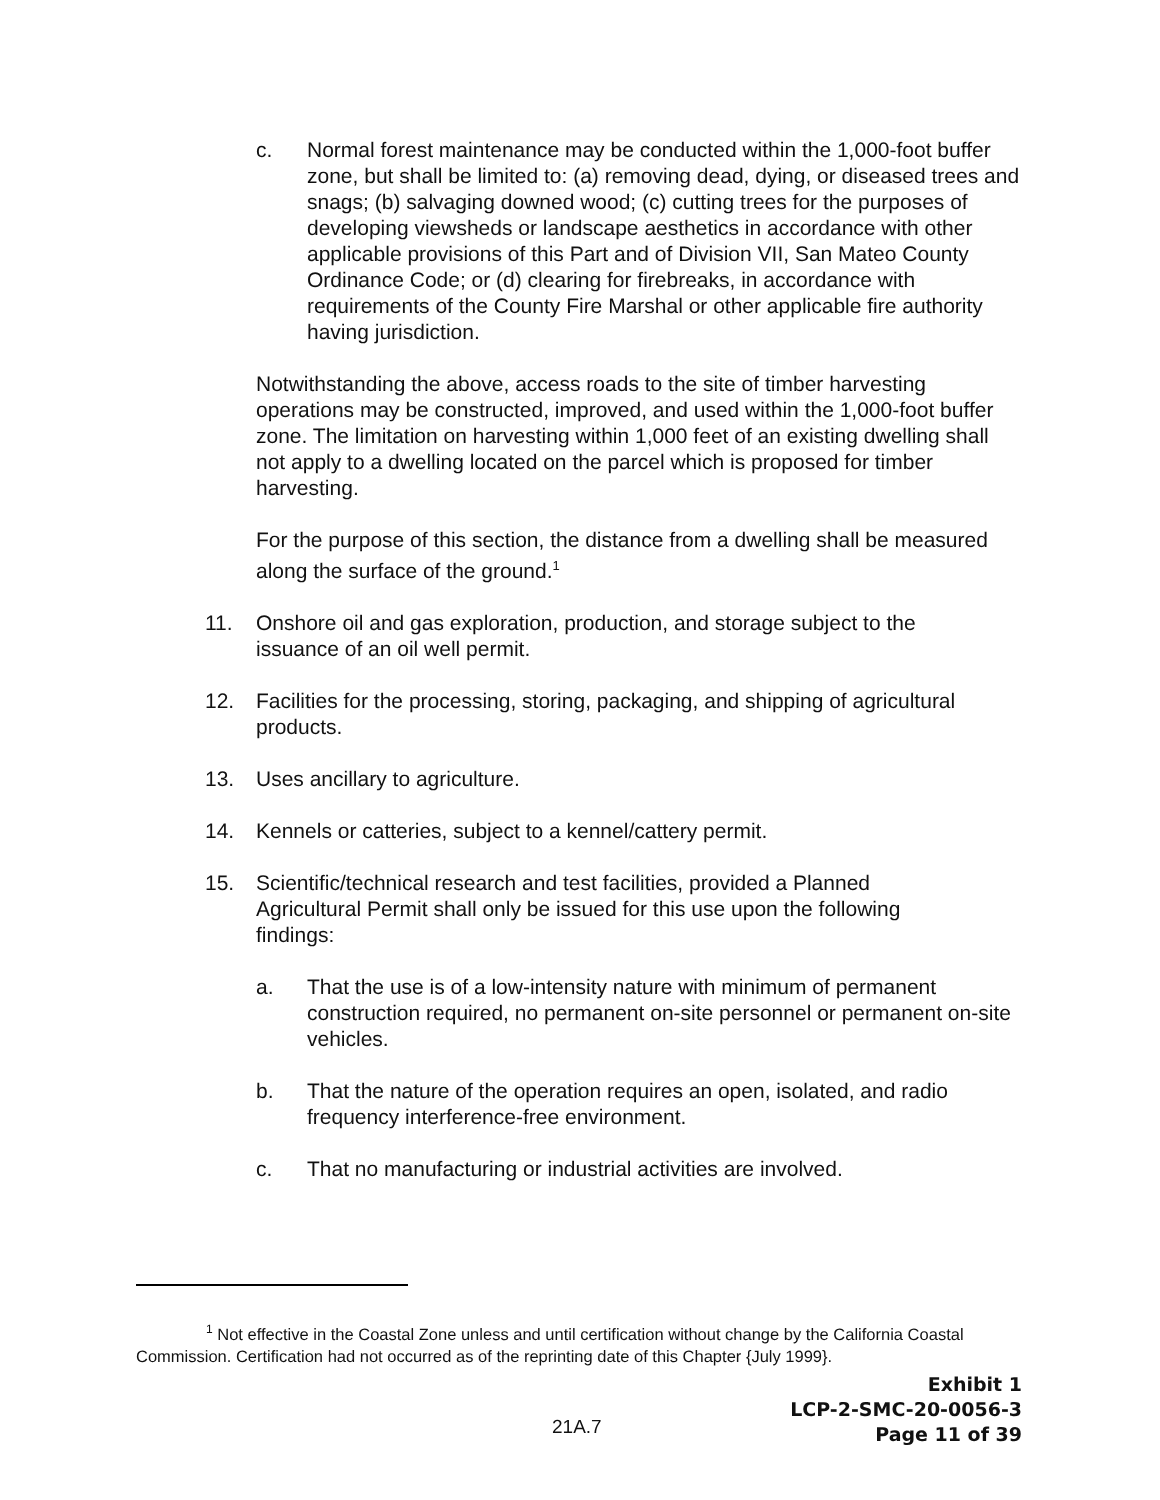c. Normal forest maintenance may be conducted within the 1,000-foot buffer zone, but shall be limited to: (a) removing dead, dying, or diseased trees and snags; (b) salvaging downed wood; (c) cutting trees for the purposes of developing viewsheds or landscape aesthetics in accordance with other applicable provisions of this Part and of Division VII, San Mateo County Ordinance Code; or (d) clearing for firebreaks, in accordance with requirements of the County Fire Marshal or other applicable fire authority having jurisdiction.
Notwithstanding the above, access roads to the site of timber harvesting operations may be constructed, improved, and used within the 1,000-foot buffer zone. The limitation on harvesting within 1,000 feet of an existing dwelling shall not apply to a dwelling located on the parcel which is proposed for timber harvesting.
For the purpose of this section, the distance from a dwelling shall be measured along the surface of the ground.<sup>1</sup>
11. Onshore oil and gas exploration, production, and storage subject to the issuance of an oil well permit.
12. Facilities for the processing, storing, packaging, and shipping of agricultural products.
13. Uses ancillary to agriculture.
14. Kennels or catteries, subject to a kennel/cattery permit.
15. Scientific/technical research and test facilities, provided a Planned Agricultural Permit shall only be issued for this use upon the following findings:
a. That the use is of a low-intensity nature with minimum of permanent construction required, no permanent on-site personnel or permanent on-site vehicles.
b. That the nature of the operation requires an open, isolated, and radio frequency interference-free environment.
c. That no manufacturing or industrial activities are involved.
<sup>1</sup> Not effective in the Coastal Zone unless and until certification without change by the California Coastal Commission. Certification had not occurred as of the reprinting date of this Chapter {July 1999}.
21A.7
Exhibit 1
LCP-2-SMC-20-0056-3
Page 11 of 39